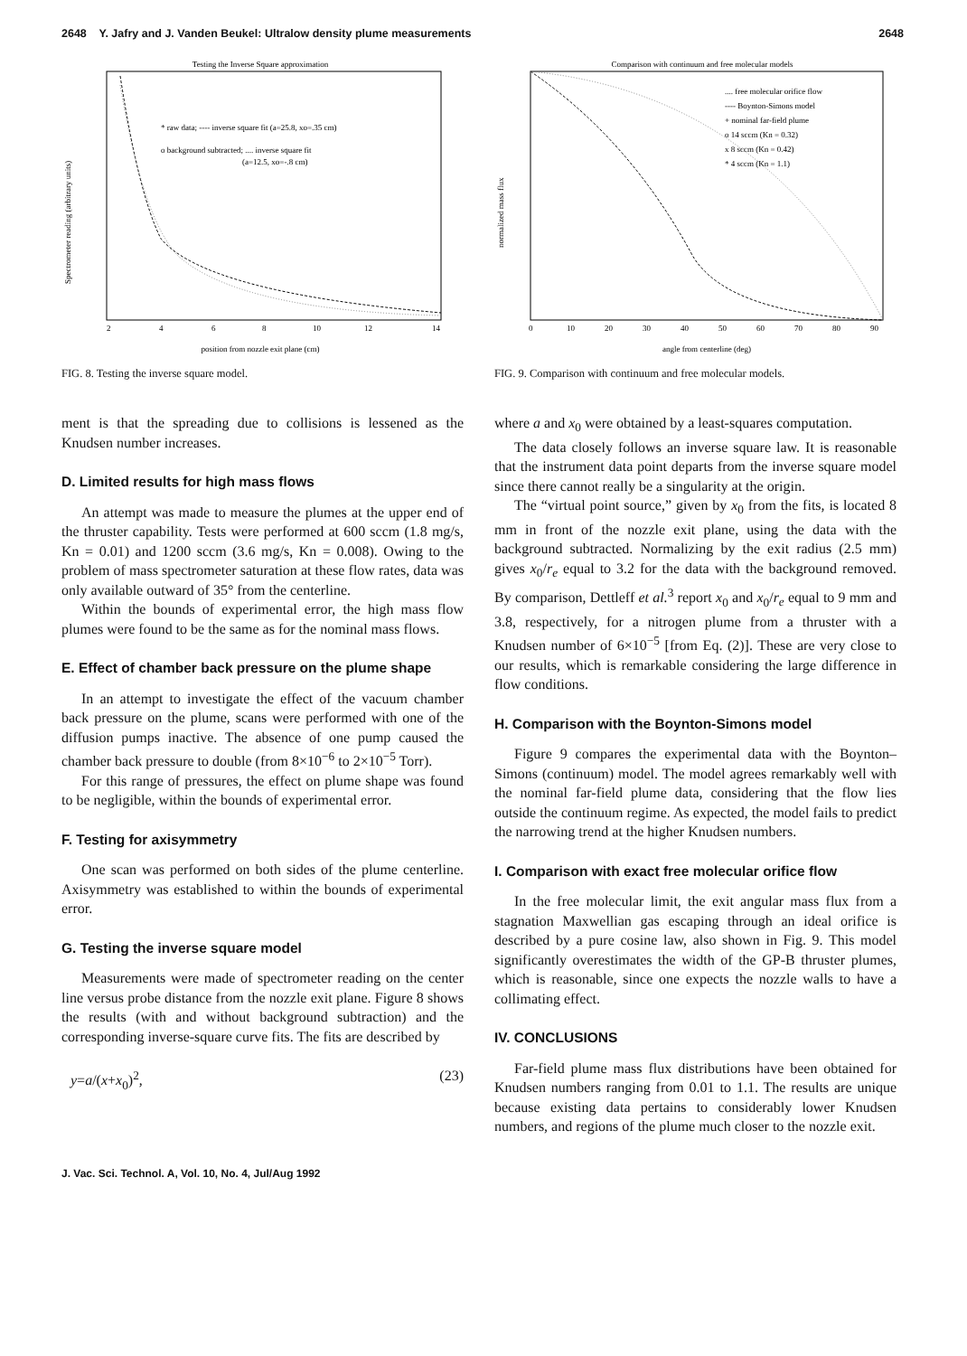2648 Y. Jafry and J. Vanden Beukel: Ultralow density plume measurements 2648
Testing the Inverse Square approximation
* raw data; ---- inverse square fit (a=25.8, xo=.35 cm)
o background subtracted; .... inverse square fit
(a=12.5, xo=-.8 cm)
2
4
6
8
10
12
14
position from nozzle exit plane (cm)
Spectrometer reading (arbitrary units)
FIG. 8. Testing the inverse square model.
Comparison with continuum and free molecular models
.... free molecular orifice flow
---- Boynton-Simons model
+ nominal far-field plume
o 14 sccm (Kn = 0.32)
x 8 sccm (Kn = 0.42)
* 4 sccm (Kn = 1.1)
0
10
20
30
40
50
60
70
80
90
angle from centerline (deg)
normalized mass flux
FIG. 9. Comparison with continuum and free molecular models.
ment is that the spreading due to collisions is lessened as the Knudsen number increases.
D. Limited results for high mass flows
An attempt was made to measure the plumes at the upper end of the thruster capability. Tests were performed at 600 sccm (1.8 mg/s, Kn = 0.01) and 1200 sccm (3.6 mg/s, Kn = 0.008). Owing to the problem of mass spectrometer saturation at these flow rates, data was only available outward of 35° from the centerline.
Within the bounds of experimental error, the high mass flow plumes were found to be the same as for the nominal mass flows.
E. Effect of chamber back pressure on the plume shape
In an attempt to investigate the effect of the vacuum chamber back pressure on the plume, scans were performed with one of the diffusion pumps inactive. The absence of one pump caused the chamber back pressure to double (from 8×10<sup>−6</sup> to 2×10<sup>−5</sup> Torr).
For this range of pressures, the effect on plume shape was found to be negligible, within the bounds of experimental error.
F. Testing for axisymmetry
One scan was performed on both sides of the plume centerline. Axisymmetry was established to within the bounds of experimental error.
G. Testing the inverse square model
Measurements were made of spectrometer reading on the center line versus probe distance from the nozzle exit plane. Figure 8 shows the results (with and without background subtraction) and the corresponding inverse-square curve fits. The fits are described by
y=a/(x+x<sub>0</sub>)<sup>2</sup>, (23)
where a and x<sub>0</sub> were obtained by a least-squares computation.
The data closely follows an inverse square law. It is reasonable that the instrument data point departs from the inverse square model since there cannot really be a singularity at the origin.
The “virtual point source,” given by x<sub>0</sub> from the fits, is located 8 mm in front of the nozzle exit plane, using the data with the background subtracted. Normalizing by the exit radius (2.5 mm) gives x<sub>0</sub>/r<sub>e</sub> equal to 3.2 for the data with the background removed. By comparison, Dettleff et al.<sup>3</sup> report x<sub>0</sub> and x<sub>0</sub>/r<sub>e</sub> equal to 9 mm and 3.8, respectively, for a nitrogen plume from a thruster with a Knudsen number of 6×10<sup>−5</sup> [from Eq. (2)]. These are very close to our results, which is remarkable considering the large difference in flow conditions.
H. Comparison with the Boynton-Simons model
Figure 9 compares the experimental data with the Boynton–Simons (continuum) model. The model agrees remarkably well with the nominal far-field plume data, considering that the flow lies outside the continuum regime. As expected, the model fails to predict the narrowing trend at the higher Knudsen numbers.
I. Comparison with exact free molecular orifice flow
In the free molecular limit, the exit angular mass flux from a stagnation Maxwellian gas escaping through an ideal orifice is described by a pure cosine law, also shown in Fig. 9. This model significantly overestimates the width of the GP-B thruster plumes, which is reasonable, since one expects the nozzle walls to have a collimating effect.
IV. CONCLUSIONS
Far-field plume mass flux distributions have been obtained for Knudsen numbers ranging from 0.01 to 1.1. The results are unique because existing data pertains to considerably lower Knudsen numbers, and regions of the plume much closer to the nozzle exit.
J. Vac. Sci. Technol. A, Vol. 10, No. 4, Jul/Aug 1992